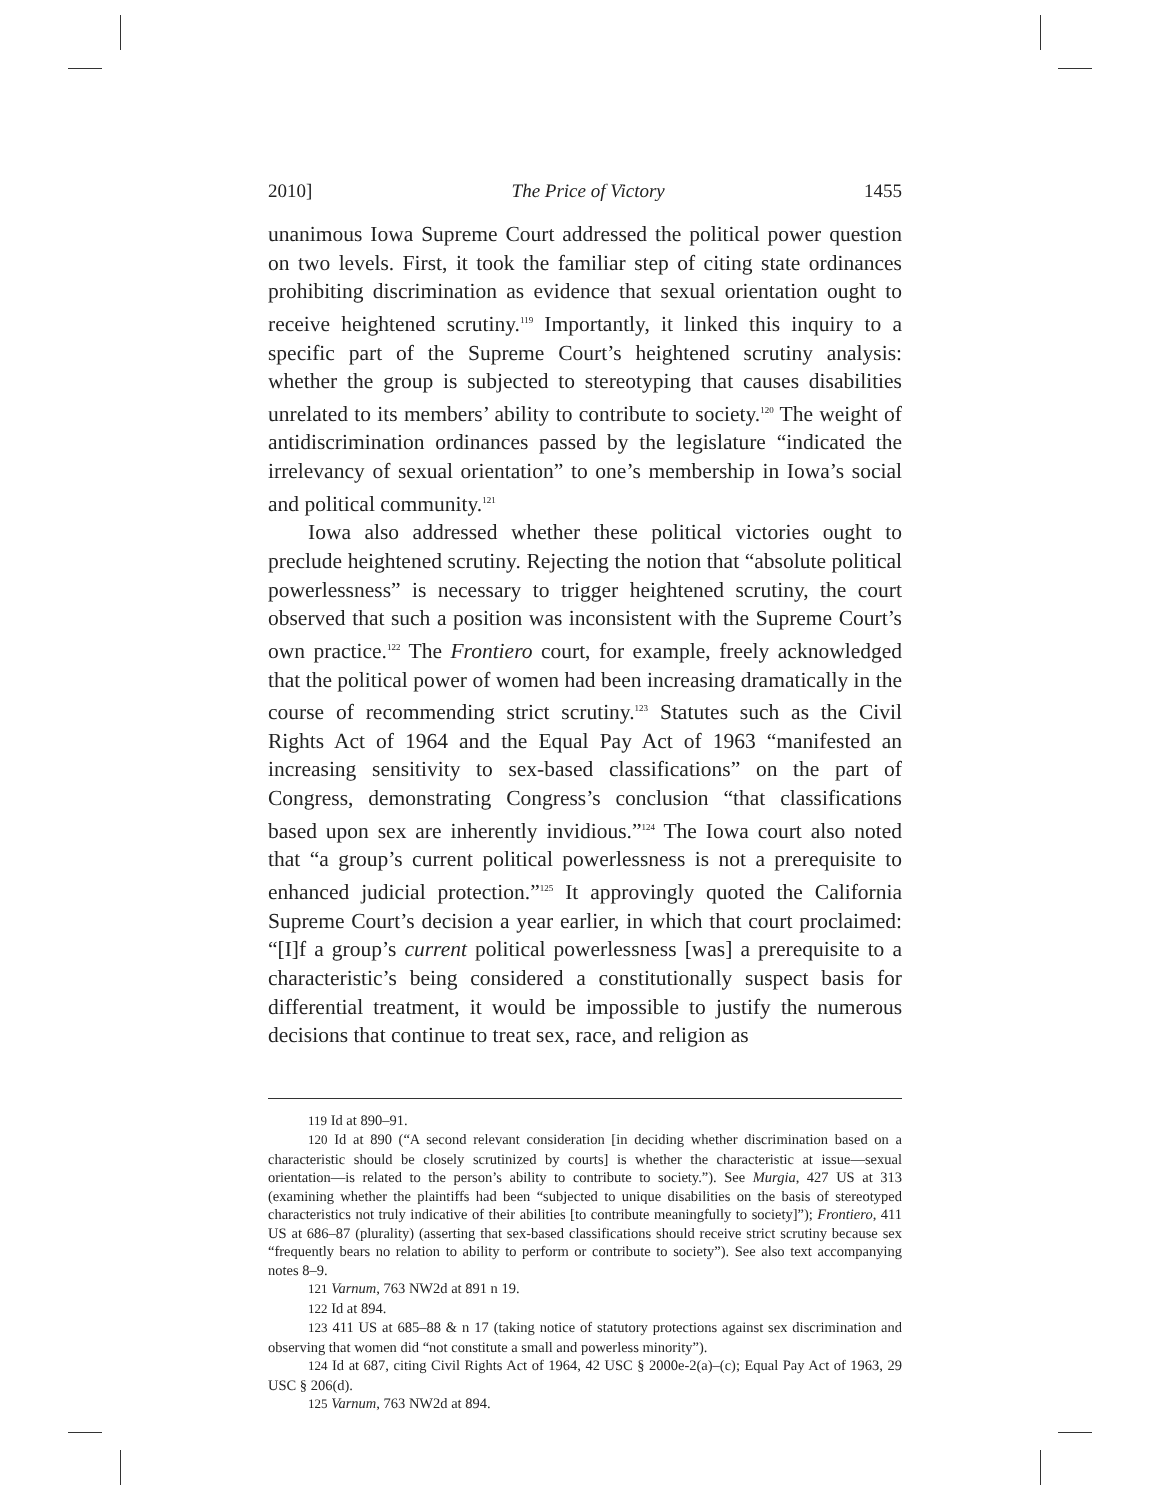2010] The Price of Victory 1455
unanimous Iowa Supreme Court addressed the political power question on two levels. First, it took the familiar step of citing state ordinances prohibiting discrimination as evidence that sexual orientation ought to receive heightened scrutiny.<sup>119</sup> Importantly, it linked this inquiry to a specific part of the Supreme Court’s heightened scrutiny analysis: whether the group is subjected to stereotyping that causes disabilities unrelated to its members’ ability to contribute to society.<sup>120</sup> The weight of antidiscrimination ordinances passed by the legislature “indicated the irrelevancy of sexual orientation” to one’s membership in Iowa’s social and political community.<sup>121</sup>
Iowa also addressed whether these political victories ought to preclude heightened scrutiny. Rejecting the notion that “absolute political powerlessness” is necessary to trigger heightened scrutiny, the court observed that such a position was inconsistent with the Supreme Court’s own practice.<sup>122</sup> The Frontiero court, for example, freely acknowledged that the political power of women had been increasing dramatically in the course of recommending strict scrutiny.<sup>123</sup> Statutes such as the Civil Rights Act of 1964 and the Equal Pay Act of 1963 “manifested an increasing sensitivity to sex-based classifications” on the part of Congress, demonstrating Congress’s conclusion “that classifications based upon sex are inherently invidious.”<sup>124</sup> The Iowa court also noted that “a group’s current political powerlessness is not a prerequisite to enhanced judicial protection.”<sup>125</sup> It approvingly quoted the California Supreme Court’s decision a year earlier, in which that court proclaimed: “[I]f a group’s current political powerlessness [was] a prerequisite to a characteristic’s being considered a constitutionally suspect basis for differential treatment, it would be impossible to justify the numerous decisions that continue to treat sex, race, and religion as
119 Id at 890–91.
120 Id at 890 (“A second relevant consideration [in deciding whether discrimination based on a characteristic should be closely scrutinized by courts] is whether the characteristic at issue—sexual orientation—is related to the person’s ability to contribute to society.”). See Murgia, 427 US at 313 (examining whether the plaintiffs had been “subjected to unique disabilities on the basis of stereotyped characteristics not truly indicative of their abilities [to contribute meaningfully to society]”); Frontiero, 411 US at 686–87 (plurality) (asserting that sex-based classifications should receive strict scrutiny because sex “frequently bears no relation to ability to perform or contribute to society”). See also text accompanying notes 8–9.
121 Varnum, 763 NW2d at 891 n 19.
122 Id at 894.
123 411 US at 685–88 & n 17 (taking notice of statutory protections against sex discrimination and observing that women did “not constitute a small and powerless minority”).
124 Id at 687, citing Civil Rights Act of 1964, 42 USC § 2000e-2(a)–(c); Equal Pay Act of 1963, 29 USC § 206(d).
125 Varnum, 763 NW2d at 894.